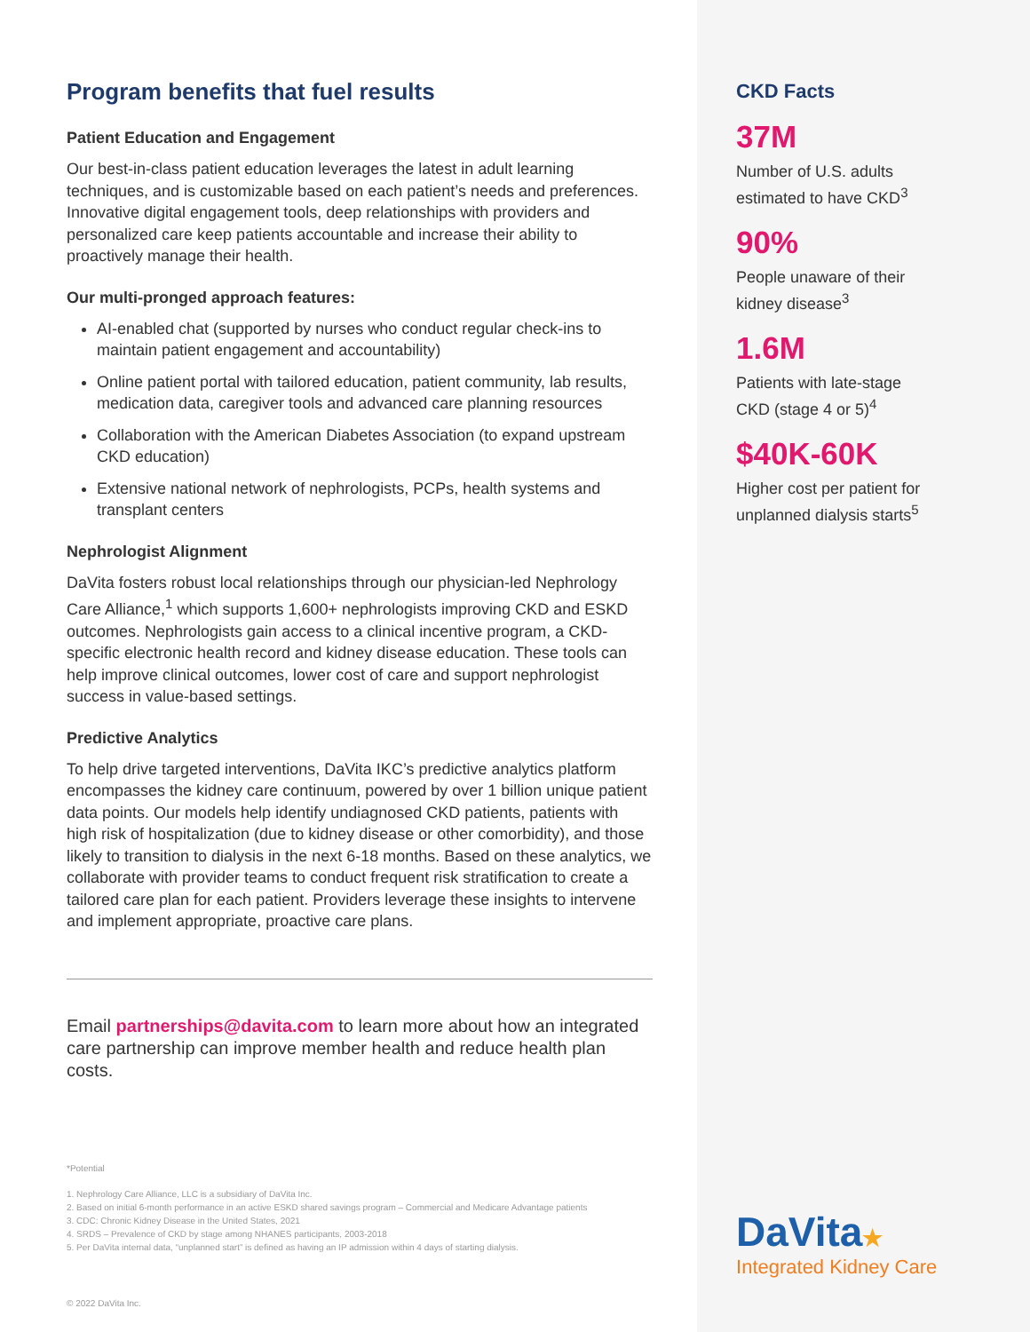Program benefits that fuel results
Patient Education and Engagement
Our best-in-class patient education leverages the latest in adult learning techniques, and is customizable based on each patient’s needs and preferences. Innovative digital engagement tools, deep relationships with providers and personalized care keep patients accountable and increase their ability to proactively manage their health.
Our multi-pronged approach features:
AI-enabled chat (supported by nurses who conduct regular check-ins to maintain patient engagement and accountability)
Online patient portal with tailored education, patient community, lab results, medication data, caregiver tools and advanced care planning resources
Collaboration with the American Diabetes Association (to expand upstream CKD education)
Extensive national network of nephrologists, PCPs, health systems and transplant centers
Nephrologist Alignment
DaVita fosters robust local relationships through our physician-led Nephrology Care Alliance,<sup>1</sup> which supports 1,600+ nephrologists improving CKD and ESKD outcomes. Nephrologists gain access to a clinical incentive program, a CKD-specific electronic health record and kidney disease education. These tools can help improve clinical outcomes, lower cost of care and support nephrologist success in value-based settings.
Predictive Analytics
To help drive targeted interventions, DaVita IKC’s predictive analytics platform encompasses the kidney care continuum, powered by over 1 billion unique patient data points. Our models help identify undiagnosed CKD patients, patients with high risk of hospitalization (due to kidney disease or other comorbidity), and those likely to transition to dialysis in the next 6-18 months. Based on these analytics, we collaborate with provider teams to conduct frequent risk stratification to create a tailored care plan for each patient. Providers leverage these insights to intervene and implement appropriate, proactive care plans.
Email partnerships@davita.com to learn more about how an integrated care partnership can improve member health and reduce health plan costs.
*Potential
1. Nephrology Care Alliance, LLC is a subsidiary of DaVita Inc.
2. Based on initial 6-month performance in an active ESKD shared savings program – Commercial and Medicare Advantage patients
3. CDC: Chronic Kidney Disease in the United States, 2021
4. SRDS – Prevalence of CKD by stage among NHANES participants, 2003-2018
5. Per DaVita internal data, “unplanned start” is defined as having an IP admission within 4 days of starting dialysis.
© 2022 DaVita Inc.
CKD Facts
37M
Number of U.S. adults
estimated to have CKD<sup>3</sup>
90%
People unaware of their
kidney disease<sup>3</sup>
1.6M
Patients with late-stage
CKD (stage 4 or 5)<sup>4</sup>
$40K-60K
Higher cost per patient for
unplanned dialysis starts<sup>5</sup>
DaVita★
Integrated Kidney Care